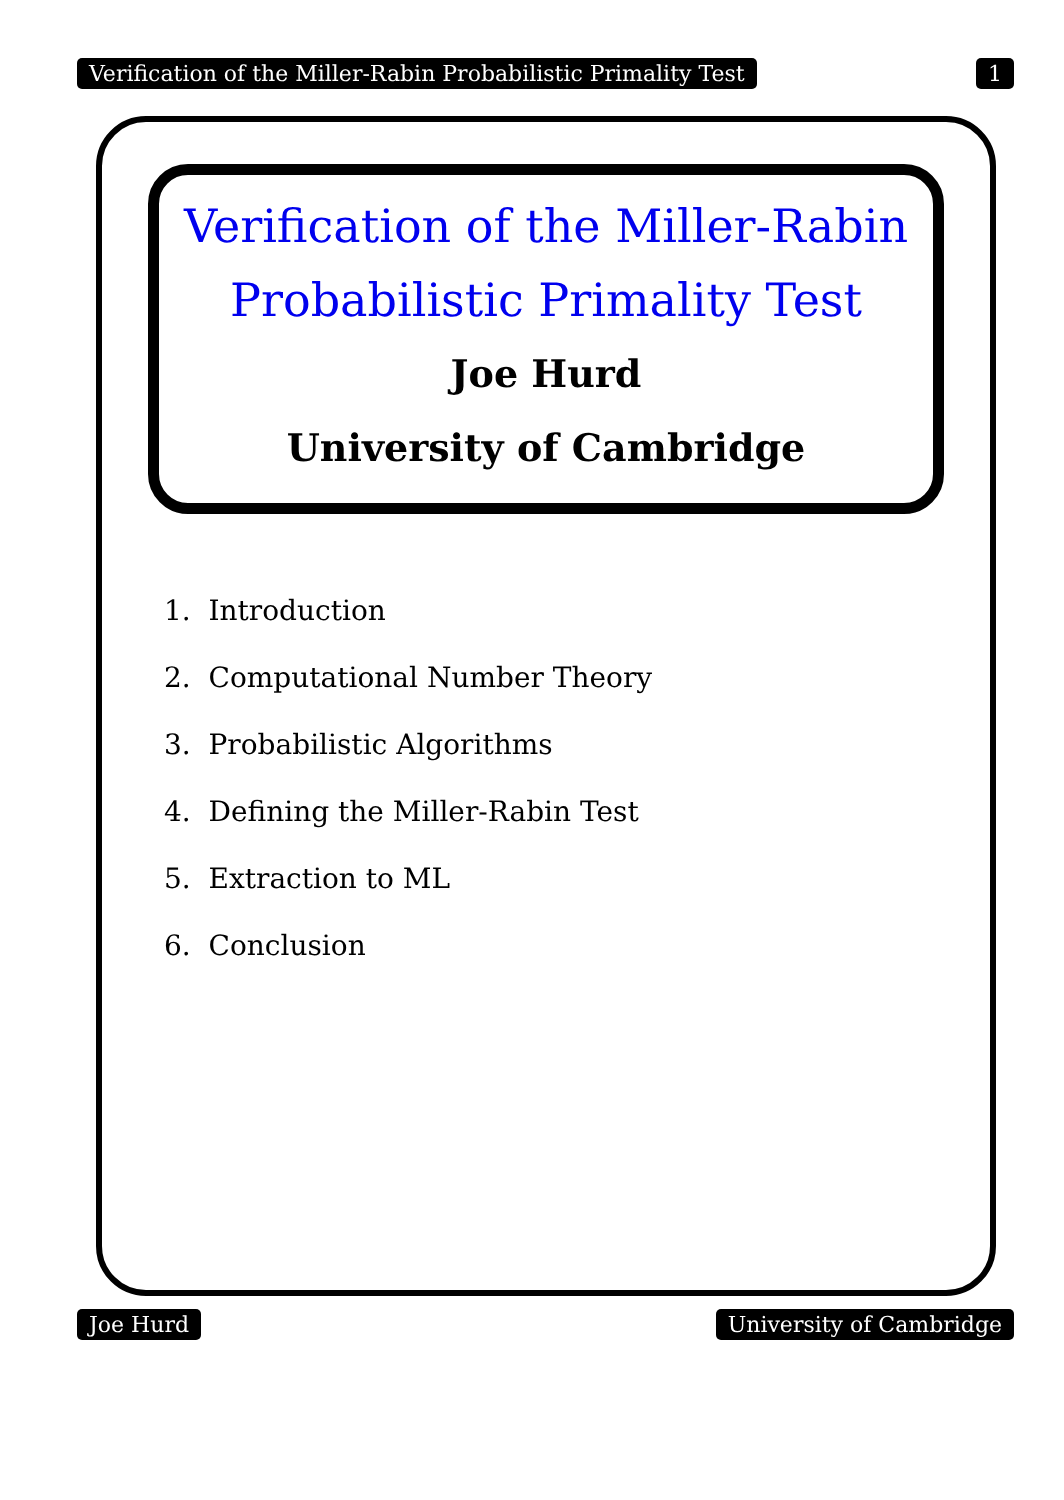Verification of the Miller-Rabin Probabilistic Primality Test 1
Verification of the Miller-Rabin
Probabilistic Primality Test
Joe Hurd
University of Cambridge
1. Introduction
2. Computational Number Theory
3. Probabilistic Algorithms
4. Defining the Miller-Rabin Test
5. Extraction to ML
6. Conclusion
Joe Hurd University of Cambridge